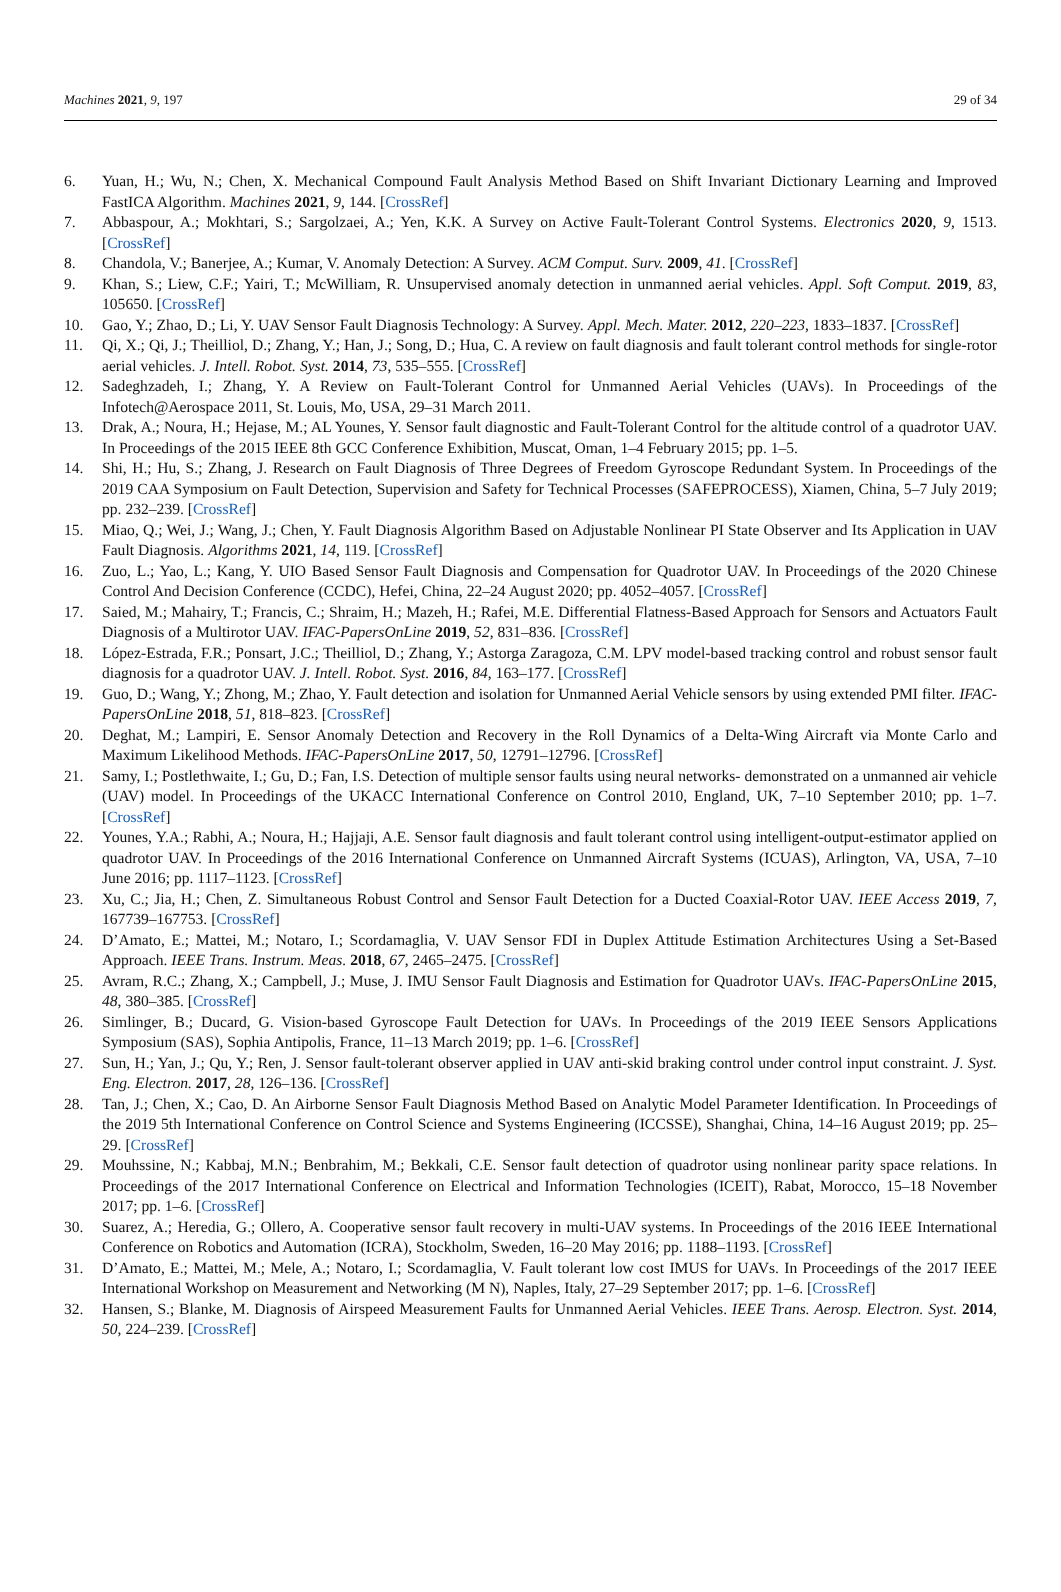Machines 2021, 9, 197 29 of 34
6. Yuan, H.; Wu, N.; Chen, X. Mechanical Compound Fault Analysis Method Based on Shift Invariant Dictionary Learning and Improved FastICA Algorithm. Machines 2021, 9, 144. [CrossRef]
7. Abbaspour, A.; Mokhtari, S.; Sargolzaei, A.; Yen, K.K. A Survey on Active Fault-Tolerant Control Systems. Electronics 2020, 9, 1513. [CrossRef]
8. Chandola, V.; Banerjee, A.; Kumar, V. Anomaly Detection: A Survey. ACM Comput. Surv. 2009, 41. [CrossRef]
9. Khan, S.; Liew, C.F.; Yairi, T.; McWilliam, R. Unsupervised anomaly detection in unmanned aerial vehicles. Appl. Soft Comput. 2019, 83, 105650. [CrossRef]
10. Gao, Y.; Zhao, D.; Li, Y. UAV Sensor Fault Diagnosis Technology: A Survey. Appl. Mech. Mater. 2012, 220–223, 1833–1837. [CrossRef]
11. Qi, X.; Qi, J.; Theilliol, D.; Zhang, Y.; Han, J.; Song, D.; Hua, C. A review on fault diagnosis and fault tolerant control methods for single-rotor aerial vehicles. J. Intell. Robot. Syst. 2014, 73, 535–555. [CrossRef]
12. Sadeghzadeh, I.; Zhang, Y. A Review on Fault-Tolerant Control for Unmanned Aerial Vehicles (UAVs). In Proceedings of the Infotech@Aerospace 2011, St. Louis, Mo, USA, 29–31 March 2011.
13. Drak, A.; Noura, H.; Hejase, M.; AL Younes, Y. Sensor fault diagnostic and Fault-Tolerant Control for the altitude control of a quadrotor UAV. In Proceedings of the 2015 IEEE 8th GCC Conference Exhibition, Muscat, Oman, 1–4 February 2015; pp. 1–5.
14. Shi, H.; Hu, S.; Zhang, J. Research on Fault Diagnosis of Three Degrees of Freedom Gyroscope Redundant System. In Proceedings of the 2019 CAA Symposium on Fault Detection, Supervision and Safety for Technical Processes (SAFEPROCESS), Xiamen, China, 5–7 July 2019; pp. 232–239. [CrossRef]
15. Miao, Q.; Wei, J.; Wang, J.; Chen, Y. Fault Diagnosis Algorithm Based on Adjustable Nonlinear PI State Observer and Its Application in UAV Fault Diagnosis. Algorithms 2021, 14, 119. [CrossRef]
16. Zuo, L.; Yao, L.; Kang, Y. UIO Based Sensor Fault Diagnosis and Compensation for Quadrotor UAV. In Proceedings of the 2020 Chinese Control And Decision Conference (CCDC), Hefei, China, 22–24 August 2020; pp. 4052–4057. [CrossRef]
17. Saied, M.; Mahairy, T.; Francis, C.; Shraim, H.; Mazeh, H.; Rafei, M.E. Differential Flatness-Based Approach for Sensors and Actuators Fault Diagnosis of a Multirotor UAV. IFAC-PapersOnLine 2019, 52, 831–836. [CrossRef]
18. López-Estrada, F.R.; Ponsart, J.C.; Theilliol, D.; Zhang, Y.; Astorga Zaragoza, C.M. LPV model-based tracking control and robust sensor fault diagnosis for a quadrotor UAV. J. Intell. Robot. Syst. 2016, 84, 163–177. [CrossRef]
19. Guo, D.; Wang, Y.; Zhong, M.; Zhao, Y. Fault detection and isolation for Unmanned Aerial Vehicle sensors by using extended PMI filter. IFAC-PapersOnLine 2018, 51, 818–823. [CrossRef]
20. Deghat, M.; Lampiri, E. Sensor Anomaly Detection and Recovery in the Roll Dynamics of a Delta-Wing Aircraft via Monte Carlo and Maximum Likelihood Methods. IFAC-PapersOnLine 2017, 50, 12791–12796. [CrossRef]
21. Samy, I.; Postlethwaite, I.; Gu, D.; Fan, I.S. Detection of multiple sensor faults using neural networks- demonstrated on a unmanned air vehicle (UAV) model. In Proceedings of the UKACC International Conference on Control 2010, England, UK, 7–10 September 2010; pp. 1–7.[CrossRef]
22. Younes, Y.A.; Rabhi, A.; Noura, H.; Hajjaji, A.E. Sensor fault diagnosis and fault tolerant control using intelligent-output-estimator applied on quadrotor UAV. In Proceedings of the 2016 International Conference on Unmanned Aircraft Systems (ICUAS), Arlington, VA, USA, 7–10 June 2016; pp. 1117–1123. [CrossRef]
23. Xu, C.; Jia, H.; Chen, Z. Simultaneous Robust Control and Sensor Fault Detection for a Ducted Coaxial-Rotor UAV. IEEE Access 2019, 7, 167739–167753. [CrossRef]
24. D’Amato, E.; Mattei, M.; Notaro, I.; Scordamaglia, V. UAV Sensor FDI in Duplex Attitude Estimation Architectures Using a Set-Based Approach. IEEE Trans. Instrum. Meas. 2018, 67, 2465–2475. [CrossRef]
25. Avram, R.C.; Zhang, X.; Campbell, J.; Muse, J. IMU Sensor Fault Diagnosis and Estimation for Quadrotor UAVs. IFAC-PapersOnLine 2015, 48, 380–385. [CrossRef]
26. Simlinger, B.; Ducard, G. Vision-based Gyroscope Fault Detection for UAVs. In Proceedings of the 2019 IEEE Sensors Applications Symposium (SAS), Sophia Antipolis, France, 11–13 March 2019; pp. 1–6. [CrossRef]
27. Sun, H.; Yan, J.; Qu, Y.; Ren, J. Sensor fault-tolerant observer applied in UAV anti-skid braking control under control input constraint. J. Syst. Eng. Electron. 2017, 28, 126–136. [CrossRef]
28. Tan, J.; Chen, X.; Cao, D. An Airborne Sensor Fault Diagnosis Method Based on Analytic Model Parameter Identification. In Proceedings of the 2019 5th International Conference on Control Science and Systems Engineering (ICCSSE), Shanghai, China, 14–16 August 2019; pp. 25–29. [CrossRef]
29. Mouhssine, N.; Kabbaj, M.N.; Benbrahim, M.; Bekkali, C.E. Sensor fault detection of quadrotor using nonlinear parity space relations. In Proceedings of the 2017 International Conference on Electrical and Information Technologies (ICEIT), Rabat, Morocco, 15–18 November 2017; pp. 1–6. [CrossRef]
30. Suarez, A.; Heredia, G.; Ollero, A. Cooperative sensor fault recovery in multi-UAV systems. In Proceedings of the 2016 IEEE International Conference on Robotics and Automation (ICRA), Stockholm, Sweden, 16–20 May 2016; pp. 1188–1193. [CrossRef]
31. D’Amato, E.; Mattei, M.; Mele, A.; Notaro, I.; Scordamaglia, V. Fault tolerant low cost IMUS for UAVs. In Proceedings of the 2017 IEEE International Workshop on Measurement and Networking (M N), Naples, Italy, 27–29 September 2017; pp. 1–6. [CrossRef]
32. Hansen, S.; Blanke, M. Diagnosis of Airspeed Measurement Faults for Unmanned Aerial Vehicles. IEEE Trans. Aerosp. Electron. Syst. 2014, 50, 224–239. [CrossRef]